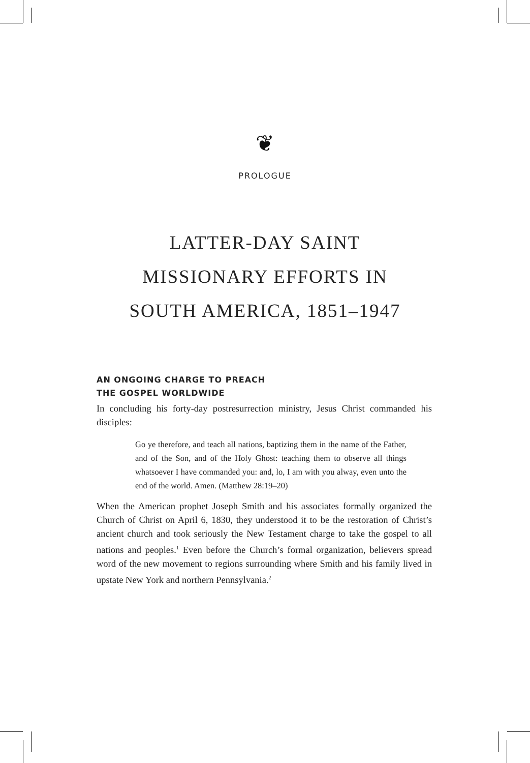❦
PROLOGUE
LATTER-DAY SAINT
MISSIONARY EFFORTS IN
SOUTH AMERICA, 1851–1947
AN ONGOING CHARGE TO PREACH
THE GOSPEL WORLDWIDE
In concluding his forty-day postresurrection ministry, Jesus Christ commanded his disciples:
Go ye therefore, and teach all nations, baptizing them in the name of the Father, and of the Son, and of the Holy Ghost: teaching them to observe all things whatsoever I have commanded you: and, lo, I am with you alway, even unto the end of the world. Amen. (Matthew 28:19–20)
When the American prophet Joseph Smith and his associates formally organized the Church of Christ on April 6, 1830, they understood it to be the restoration of Christ’s ancient church and took seriously the New Testament charge to take the gospel to all nations and peoples.<sup>1</sup> Even before the Church’s formal organization, believers spread word of the new movement to regions surrounding where Smith and his family lived in upstate New York and northern Pennsylvania.<sup>2</sup>